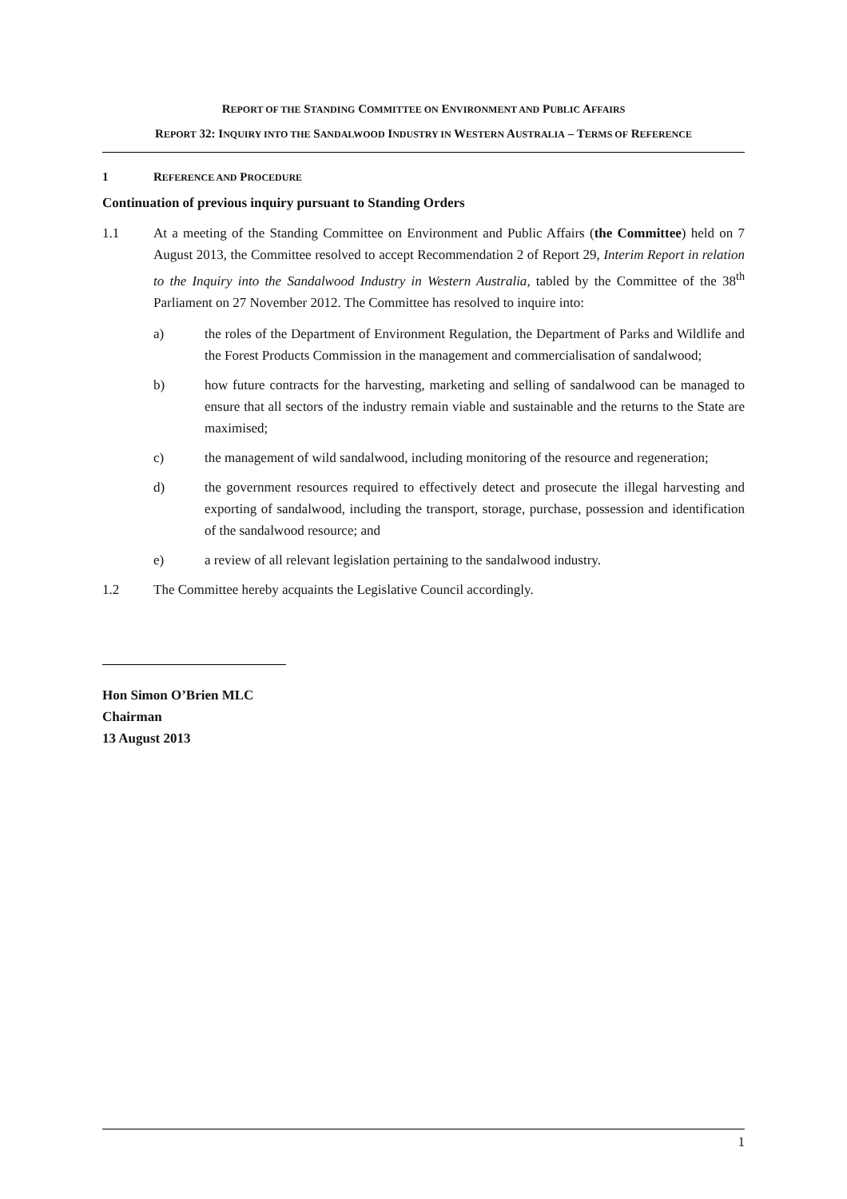REPORT OF THE STANDING COMMITTEE ON ENVIRONMENT AND PUBLIC AFFAIRS
REPORT 32: INQUIRY INTO THE SANDALWOOD INDUSTRY IN WESTERN AUSTRALIA – TERMS OF REFERENCE
1 REFERENCE AND PROCEDURE
Continuation of previous inquiry pursuant to Standing Orders
1.1 At a meeting of the Standing Committee on Environment and Public Affairs (the Committee) held on 7 August 2013, the Committee resolved to accept Recommendation 2 of Report 29, Interim Report in relation to the Inquiry into the Sandalwood Industry in Western Australia, tabled by the Committee of the 38<sup>th</sup> Parliament on 27 November 2012. The Committee has resolved to inquire into:
a) the roles of the Department of Environment Regulation, the Department of Parks and Wildlife and the Forest Products Commission in the management and commercialisation of sandalwood;
b) how future contracts for the harvesting, marketing and selling of sandalwood can be managed to ensure that all sectors of the industry remain viable and sustainable and the returns to the State are maximised;
c) the management of wild sandalwood, including monitoring of the resource and regeneration;
d) the government resources required to effectively detect and prosecute the illegal harvesting and exporting of sandalwood, including the transport, storage, purchase, possession and identification of the sandalwood resource; and
e) a review of all relevant legislation pertaining to the sandalwood industry.
1.2 The Committee hereby acquaints the Legislative Council accordingly.
Hon Simon O’Brien MLC
Chairman
13 August 2013
1